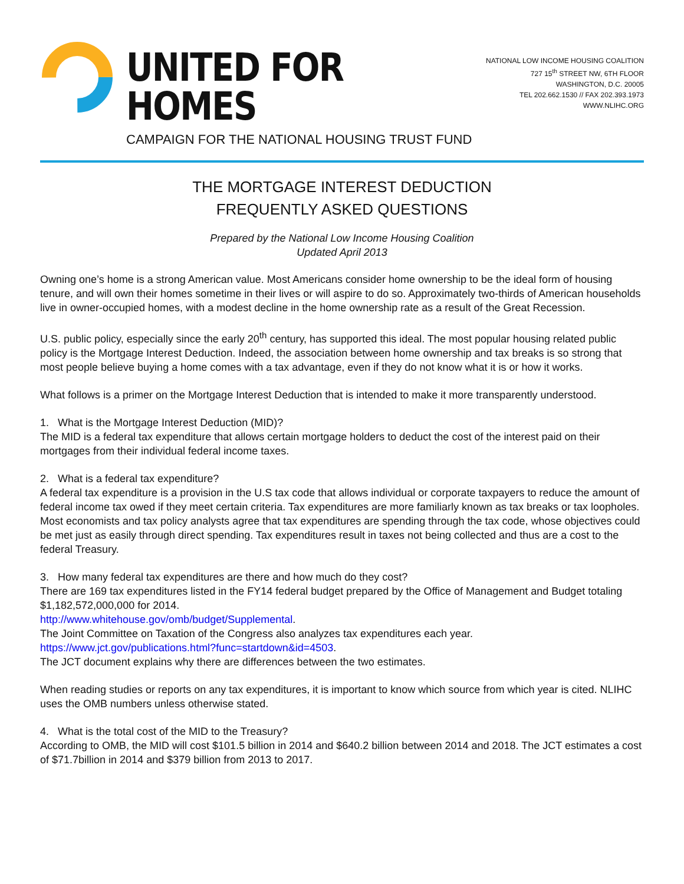UNITED FOR HOMES
CAMPAIGN FOR THE NATIONAL HOUSING TRUST FUND
NATIONAL LOW INCOME HOUSING COALITION
727 15<sup>th</sup> STREET NW, 6TH FLOOR
WASHINGTON, D.C. 20005
TEL 202.662.1530 // FAX 202.393.1973
WWW.NLIHC.ORG
THE MORTGAGE INTEREST DEDUCTION
FREQUENTLY ASKED QUESTIONS
Prepared by the National Low Income Housing Coalition
Updated April 2013
Owning one’s home is a strong American value. Most Americans consider home ownership to be the ideal form of housing tenure, and will own their homes sometime in their lives or will aspire to do so. Approximately two-thirds of American households live in owner-occupied homes, with a modest decline in the home ownership rate as a result of the Great Recession.
U.S. public policy, especially since the early 20<sup>th</sup> century, has supported this ideal. The most popular housing related public policy is the Mortgage Interest Deduction. Indeed, the association between home ownership and tax breaks is so strong that most people believe buying a home comes with a tax advantage, even if they do not know what it is or how it works.
What follows is a primer on the Mortgage Interest Deduction that is intended to make it more transparently understood.
1. What is the Mortgage Interest Deduction (MID)?
The MID is a federal tax expenditure that allows certain mortgage holders to deduct the cost of the interest paid on their mortgages from their individual federal income taxes.
2. What is a federal tax expenditure?
A federal tax expenditure is a provision in the U.S tax code that allows individual or corporate taxpayers to reduce the amount of federal income tax owed if they meet certain criteria. Tax expenditures are more familiarly known as tax breaks or tax loopholes. Most economists and tax policy analysts agree that tax expenditures are spending through the tax code, whose objectives could be met just as easily through direct spending. Tax expenditures result in taxes not being collected and thus are a cost to the federal Treasury.
3. How many federal tax expenditures are there and how much do they cost?
There are 169 tax expenditures listed in the FY14 federal budget prepared by the Office of Management and Budget totaling $1,182,572,000,000 for 2014.
http://www.whitehouse.gov/omb/budget/Supplemental.
The Joint Committee on Taxation of the Congress also analyzes tax expenditures each year.
https://www.jct.gov/publications.html?func=startdown&id=4503.
The JCT document explains why there are differences between the two estimates.
When reading studies or reports on any tax expenditures, it is important to know which source from which year is cited. NLIHC uses the OMB numbers unless otherwise stated.
4. What is the total cost of the MID to the Treasury?
According to OMB, the MID will cost $101.5 billion in 2014 and $640.2 billion between 2014 and 2018. The JCT estimates a cost of $71.7billion in 2014 and $379 billion from 2013 to 2017.